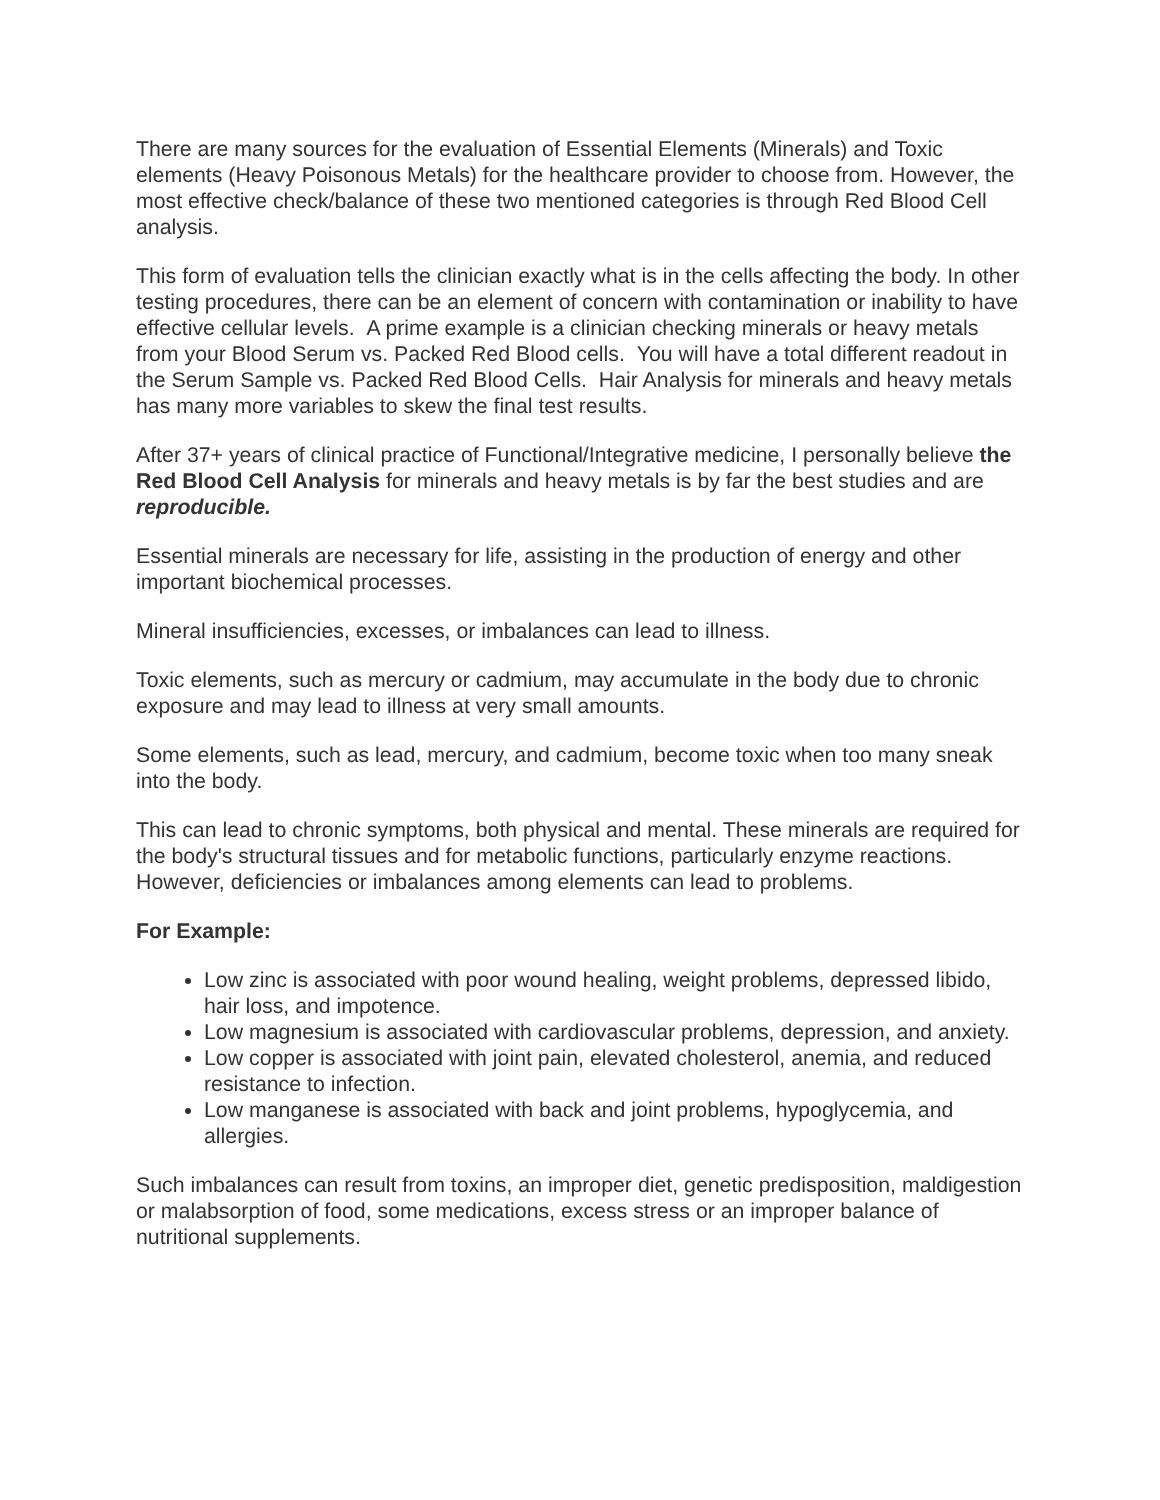There are many sources for the evaluation of Essential Elements (Minerals) and Toxic elements (Heavy Poisonous Metals) for the healthcare provider to choose from. However, the most effective check/balance of these two mentioned categories is through Red Blood Cell analysis.
This form of evaluation tells the clinician exactly what is in the cells affecting the body. In other testing procedures, there can be an element of concern with contamination or inability to have effective cellular levels. A prime example is a clinician checking minerals or heavy metals from your Blood Serum vs. Packed Red Blood cells. You will have a total different readout in the Serum Sample vs. Packed Red Blood Cells. Hair Analysis for minerals and heavy metals has many more variables to skew the final test results.
After 37+ years of clinical practice of Functional/Integrative medicine, I personally believe the Red Blood Cell Analysis for minerals and heavy metals is by far the best studies and are reproducible.
Essential minerals are necessary for life, assisting in the production of energy and other important biochemical processes.
Mineral insufficiencies, excesses, or imbalances can lead to illness.
Toxic elements, such as mercury or cadmium, may accumulate in the body due to chronic exposure and may lead to illness at very small amounts.
Some elements, such as lead, mercury, and cadmium, become toxic when too many sneak into the body.
This can lead to chronic symptoms, both physical and mental. These minerals are required for the body's structural tissues and for metabolic functions, particularly enzyme reactions. However, deficiencies or imbalances among elements can lead to problems.
For Example:
Low zinc is associated with poor wound healing, weight problems, depressed libido, hair loss, and impotence.
Low magnesium is associated with cardiovascular problems, depression, and anxiety.
Low copper is associated with joint pain, elevated cholesterol, anemia, and reduced resistance to infection.
Low manganese is associated with back and joint problems, hypoglycemia, and allergies.
Such imbalances can result from toxins, an improper diet, genetic predisposition, maldigestion or malabsorption of food, some medications, excess stress or an improper balance of nutritional supplements.